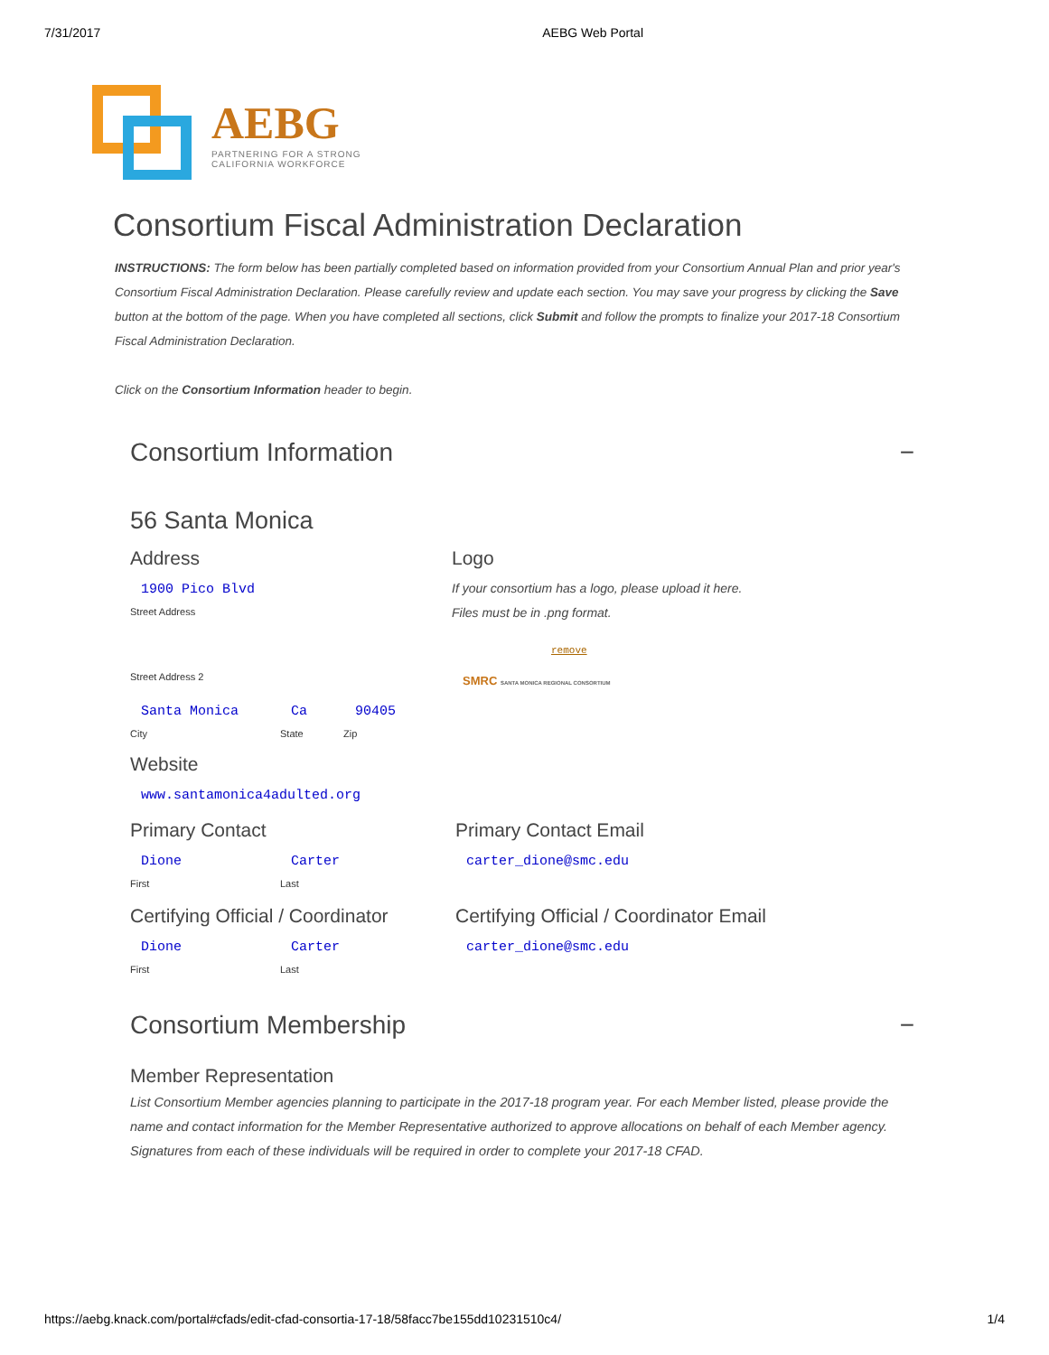7/31/2017 AEBG Web Portal
AEBG
PARTNERING FOR A STRONG
CALIFORNIA WORKFORCE
Consortium Fiscal Administration Declaration
INSTRUCTIONS: The form below has been partially completed based on information provided from your Consortium Annual Plan and prior year's Consortium Fiscal Administration Declaration. Please carefully review and update each section. You may save your progress by clicking the Save button at the bottom of the page. When you have completed all sections, click Submit and follow the prompts to finalize your 2017-18 Consortium Fiscal Administration Declaration.
Click on the Consortium Information header to begin.
Consortium Information −
56 Santa Monica
Address
1900 Pico Blvd
Street Address
Street Address 2
Santa Monica Ca 90405
City State Zip
Logo
If your consortium has a logo, please upload it here.
Files must be in .png format.
remove
SMRC SANTA MONICA REGIONAL CONSORTIUM
Website
www.santamonica4adulted.org
Primary Contact
Dione Carter
First Last
Primary Contact Email
carter_dione@smc.edu
Certifying Official / Coordinator
Dione Carter
First Last
Certifying Official / Coordinator Email
carter_dione@smc.edu
Consortium Membership −
Member Representation
List Consortium Member agencies planning to participate in the 2017-18 program year. For each Member listed, please provide the name and contact information for the Member Representative authorized to approve allocations on behalf of each Member agency. Signatures from each of these individuals will be required in order to complete your 2017-18 CFAD.
https://aebg.knack.com/portal#cfads/edit-cfad-consortia-17-18/58facc7be155dd10231510c4/ 1/4